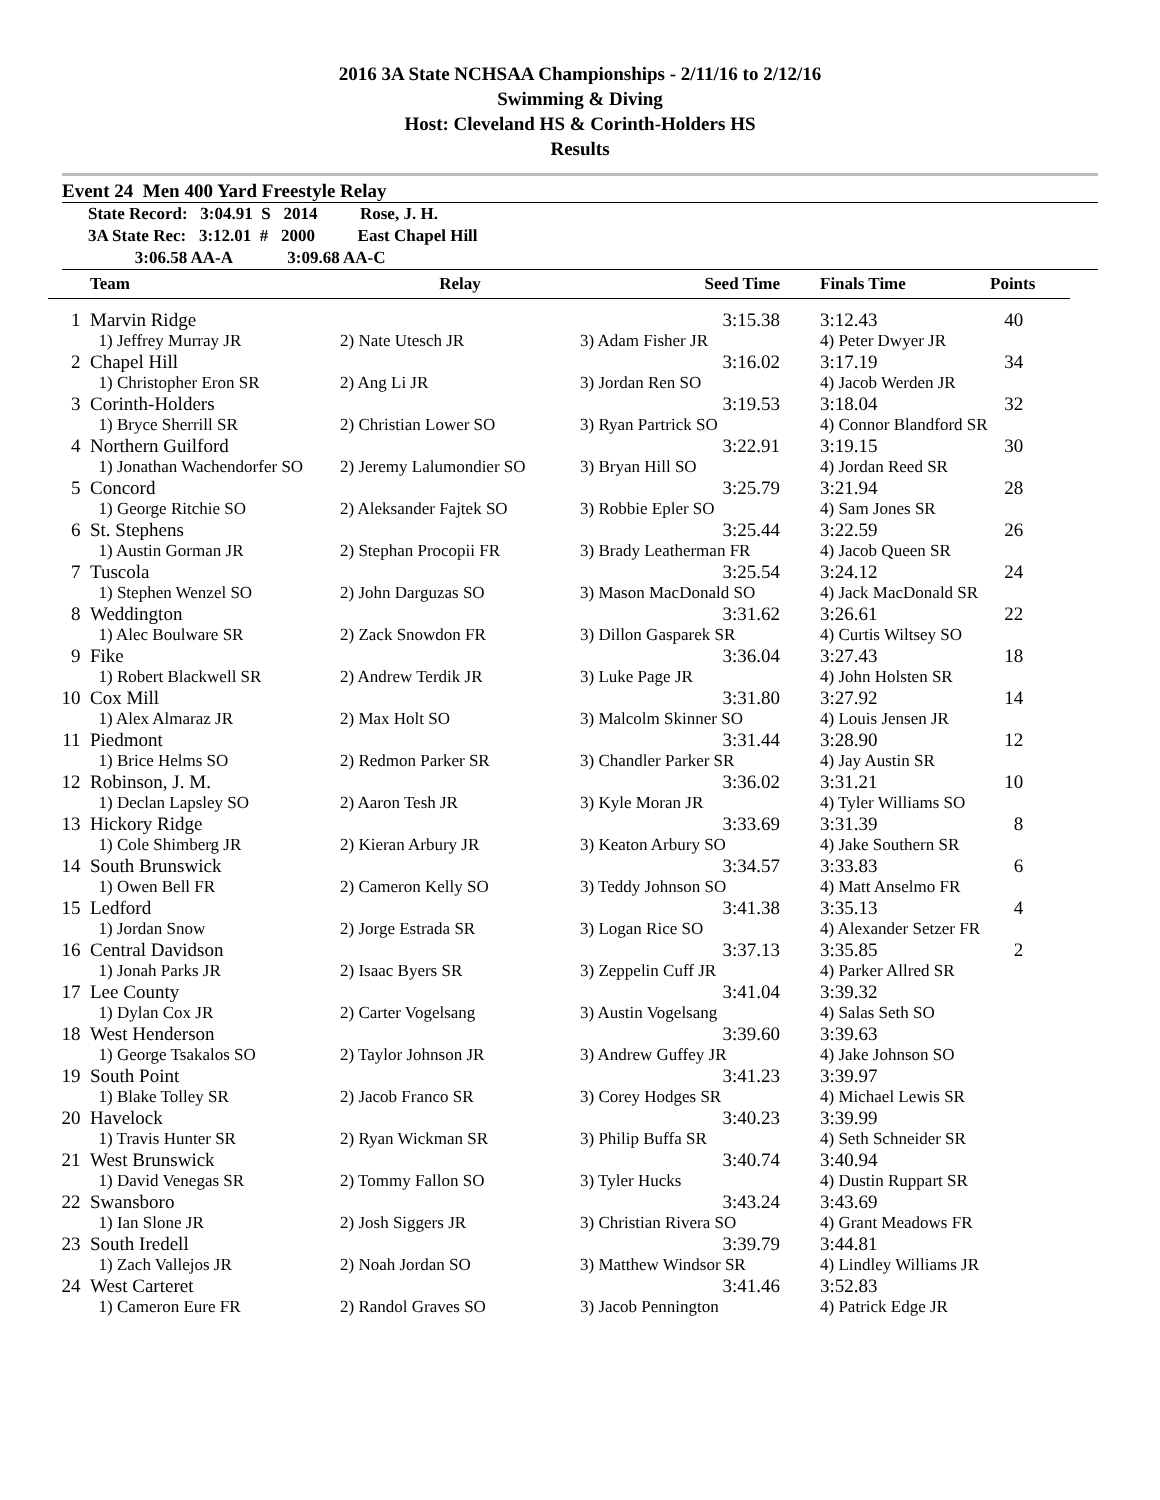2016 3A State NCHSAA Championships - 2/11/16 to 2/12/16
Swimming & Diving
Host: Cleveland HS & Corinth-Holders HS
Results
Event 24 Men 400 Yard Freestyle Relay
State Record: 3:04.91 S 2014 Rose, J. H.
3A State Rec: 3:12.01 # 2000 East Chapel Hill
3:06.58 AA-A 3:09.68 AA-C
| | Team | Relay | Seed Time | Finals Time | Points |
| --- | --- | --- | --- | --- | --- |
| 1 | Marvin Ridge | | 3:15.38 | 3:12.43 | 40 |
| | 1) Jeffrey Murray JR | 2) Nate Utesch JR | 3) Adam Fisher JR | 4) Peter Dwyer JR | |
| 2 | Chapel Hill | | 3:16.02 | 3:17.19 | 34 |
| | 1) Christopher Eron SR | 2) Ang Li JR | 3) Jordan Ren SO | 4) Jacob Werden JR | |
| 3 | Corinth-Holders | | 3:19.53 | 3:18.04 | 32 |
| | 1) Bryce Sherrill SR | 2) Christian Lower SO | 3) Ryan Partrick SO | 4) Connor Blandford SR | |
| 4 | Northern Guilford | | 3:22.91 | 3:19.15 | 30 |
| | 1) Jonathan Wachendorfer SO | 2) Jeremy Lalumondier SO | 3) Bryan Hill SO | 4) Jordan Reed SR | |
| 5 | Concord | | 3:25.79 | 3:21.94 | 28 |
| | 1) George Ritchie SO | 2) Aleksander Fajtek SO | 3) Robbie Epler SO | 4) Sam Jones SR | |
| 6 | St. Stephens | | 3:25.44 | 3:22.59 | 26 |
| | 1) Austin Gorman JR | 2) Stephan Procopii FR | 3) Brady Leatherman FR | 4) Jacob Queen SR | |
| 7 | Tuscola | | 3:25.54 | 3:24.12 | 24 |
| | 1) Stephen Wenzel SO | 2) John Darguzas SO | 3) Mason MacDonald SO | 4) Jack MacDonald SR | |
| 8 | Weddington | | 3:31.62 | 3:26.61 | 22 |
| | 1) Alec Boulware SR | 2) Zack Snowdon FR | 3) Dillon Gasparek SR | 4) Curtis Wiltsey SO | |
| 9 | Fike | | 3:36.04 | 3:27.43 | 18 |
| | 1) Robert Blackwell SR | 2) Andrew Terdik JR | 3) Luke Page JR | 4) John Holsten SR | |
| 10 | Cox Mill | | 3:31.80 | 3:27.92 | 14 |
| | 1) Alex Almaraz JR | 2) Max Holt SO | 3) Malcolm Skinner SO | 4) Louis Jensen JR | |
| 11 | Piedmont | | 3:31.44 | 3:28.90 | 12 |
| | 1) Brice Helms SO | 2) Redmon Parker SR | 3) Chandler Parker SR | 4) Jay Austin SR | |
| 12 | Robinson, J. M. | | 3:36.02 | 3:31.21 | 10 |
| | 1) Declan Lapsley SO | 2) Aaron Tesh JR | 3) Kyle Moran JR | 4) Tyler Williams SO | |
| 13 | Hickory Ridge | | 3:33.69 | 3:31.39 | 8 |
| | 1) Cole Shimberg JR | 2) Kieran Arbury JR | 3) Keaton Arbury SO | 4) Jake Southern SR | |
| 14 | South Brunswick | | 3:34.57 | 3:33.83 | 6 |
| | 1) Owen Bell FR | 2) Cameron Kelly SO | 3) Teddy Johnson SO | 4) Matt Anselmo FR | |
| 15 | Ledford | | 3:41.38 | 3:35.13 | 4 |
| | 1) Jordan Snow | 2) Jorge Estrada SR | 3) Logan Rice SO | 4) Alexander Setzer FR | |
| 16 | Central Davidson | | 3:37.13 | 3:35.85 | 2 |
| | 1) Jonah Parks JR | 2) Isaac Byers SR | 3) Zeppelin Cuff JR | 4) Parker Allred SR | |
| 17 | Lee County | | 3:41.04 | 3:39.32 | |
| | 1) Dylan Cox JR | 2) Carter Vogelsang | 3) Austin Vogelsang | 4) Salas Seth SO | |
| 18 | West Henderson | | 3:39.60 | 3:39.63 | |
| | 1) George Tsakalos SO | 2) Taylor Johnson JR | 3) Andrew Guffey JR | 4) Jake Johnson SO | |
| 19 | South Point | | 3:41.23 | 3:39.97 | |
| | 1) Blake Tolley SR | 2) Jacob Franco SR | 3) Corey Hodges SR | 4) Michael Lewis SR | |
| 20 | Havelock | | 3:40.23 | 3:39.99 | |
| | 1) Travis Hunter SR | 2) Ryan Wickman SR | 3) Philip Buffa SR | 4) Seth Schneider SR | |
| 21 | West Brunswick | | 3:40.74 | 3:40.94 | |
| | 1) David Venegas SR | 2) Tommy Fallon SO | 3) Tyler Hucks | 4) Dustin Ruppart SR | |
| 22 | Swansboro | | 3:43.24 | 3:43.69 | |
| | 1) Ian Slone JR | 2) Josh Siggers JR | 3) Christian Rivera SO | 4) Grant Meadows FR | |
| 23 | South Iredell | | 3:39.79 | 3:44.81 | |
| | 1) Zach Vallejos JR | 2) Noah Jordan SO | 3) Matthew Windsor SR | 4) Lindley Williams JR | |
| 24 | West Carteret | | 3:41.46 | 3:52.83 | |
| | 1) Cameron Eure FR | 2) Randol Graves SO | 3) Jacob Pennington | 4) Patrick Edge JR | |